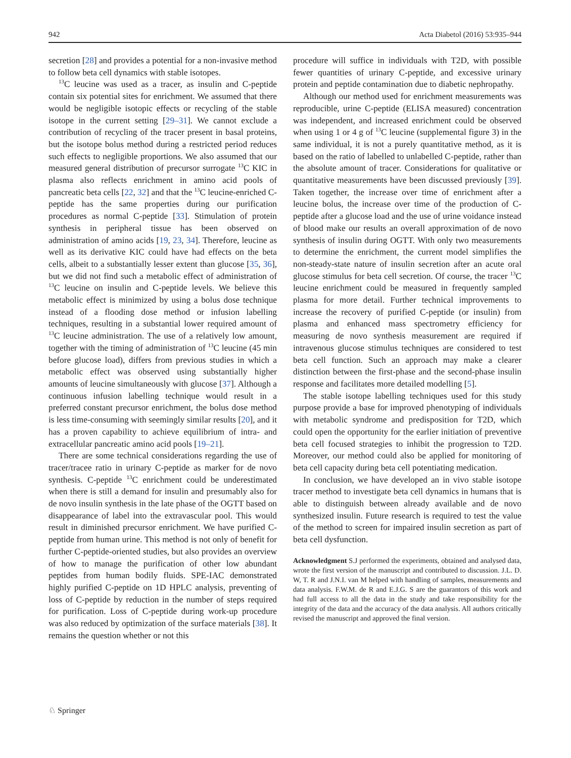942 Acta Diabetol (2016) 53:935–944
secretion [28] and provides a potential for a non-invasive method to follow beta cell dynamics with stable isotopes.
<sup>13</sup>C leucine was used as a tracer, as insulin and C-peptide contain six potential sites for enrichment. We assumed that there would be negligible isotopic effects or recycling of the stable isotope in the current setting [29–31]. We cannot exclude a contribution of recycling of the tracer present in basal proteins, but the isotope bolus method during a restricted period reduces such effects to negligible proportions. We also assumed that our measured general distribution of precursor surrogate <sup>13</sup>C KIC in plasma also reflects enrichment in amino acid pools of pancreatic beta cells [22, 32] and that the <sup>13</sup>C leucine-enriched C-peptide has the same properties during our purification procedures as normal C-peptide [33]. Stimulation of protein synthesis in peripheral tissue has been observed on administration of amino acids [19, 23, 34]. Therefore, leucine as well as its derivative KIC could have had effects on the beta cells, albeit to a substantially lesser extent than glucose [35, 36], but we did not find such a metabolic effect of administration of <sup>13</sup>C leucine on insulin and C-peptide levels. We believe this metabolic effect is minimized by using a bolus dose technique instead of a flooding dose method or infusion labelling techniques, resulting in a substantial lower required amount of <sup>13</sup>C leucine administration. The use of a relatively low amount, together with the timing of administration of <sup>13</sup>C leucine (45 min before glucose load), differs from previous studies in which a metabolic effect was observed using substantially higher amounts of leucine simultaneously with glucose [37]. Although a continuous infusion labelling technique would result in a preferred constant precursor enrichment, the bolus dose method is less time-consuming with seemingly similar results [20], and it has a proven capability to achieve equilibrium of intra- and extracellular pancreatic amino acid pools [19–21].
There are some technical considerations regarding the use of tracer/tracee ratio in urinary C-peptide as marker for de novo synthesis. C-peptide <sup>13</sup>C enrichment could be underestimated when there is still a demand for insulin and presumably also for de novo insulin synthesis in the late phase of the OGTT based on disappearance of label into the extravascular pool. This would result in diminished precursor enrichment. We have purified C-peptide from human urine. This method is not only of benefit for further C-peptide-oriented studies, but also provides an overview of how to manage the purification of other low abundant peptides from human bodily fluids. SPE-IAC demonstrated highly purified C-peptide on 1D HPLC analysis, preventing of loss of C-peptide by reduction in the number of steps required for purification. Loss of C-peptide during work-up procedure was also reduced by optimization of the surface materials [38]. It remains the question whether or not this
procedure will suffice in individuals with T2D, with possible fewer quantities of urinary C-peptide, and excessive urinary protein and peptide contamination due to diabetic nephropathy.
Although our method used for enrichment measurements was reproducible, urine C-peptide (ELISA measured) concentration was independent, and increased enrichment could be observed when using 1 or 4 g of <sup>13</sup>C leucine (supplemental figure 3) in the same individual, it is not a purely quantitative method, as it is based on the ratio of labelled to unlabelled C-peptide, rather than the absolute amount of tracer. Considerations for qualitative or quantitative measurements have been discussed previously [39]. Taken together, the increase over time of enrichment after a leucine bolus, the increase over time of the production of C-peptide after a glucose load and the use of urine voidance instead of blood make our results an overall approximation of de novo synthesis of insulin during OGTT. With only two measurements to determine the enrichment, the current model simplifies the non-steady-state nature of insulin secretion after an acute oral glucose stimulus for beta cell secretion. Of course, the tracer <sup>13</sup>C leucine enrichment could be measured in frequently sampled plasma for more detail. Further technical improvements to increase the recovery of purified C-peptide (or insulin) from plasma and enhanced mass spectrometry efficiency for measuring de novo synthesis measurement are required if intravenous glucose stimulus techniques are considered to test beta cell function. Such an approach may make a clearer distinction between the first-phase and the second-phase insulin response and facilitates more detailed modelling [5].
The stable isotope labelling techniques used for this study purpose provide a base for improved phenotyping of individuals with metabolic syndrome and predisposition for T2D, which could open the opportunity for the earlier initiation of preventive beta cell focused strategies to inhibit the progression to T2D. Moreover, our method could also be applied for monitoring of beta cell capacity during beta cell potentiating medication.
In conclusion, we have developed an in vivo stable isotope tracer method to investigate beta cell dynamics in humans that is able to distinguish between already available and de novo synthesized insulin. Future research is required to test the value of the method to screen for impaired insulin secretion as part of beta cell dysfunction.
Acknowledgment S.J performed the experiments, obtained and analysed data, wrote the first version of the manuscript and contributed to discussion. J.L. D. W, T. R and J.N.I. van M helped with handling of samples, measurements and data analysis. F.W.M. de R and E.J.G. S are the guarantors of this work and had full access to all the data in the study and take responsibility for the integrity of the data and the accuracy of the data analysis. All authors critically revised the manuscript and approved the final version.
♘ Springer